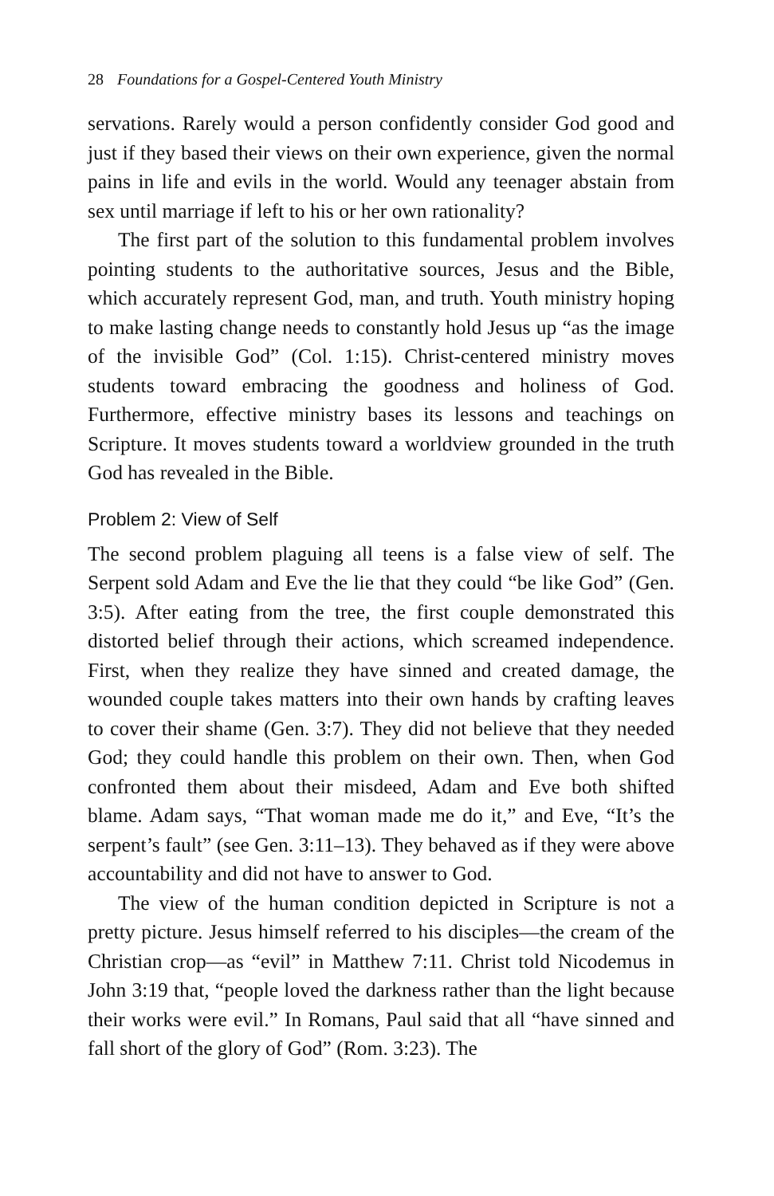28 Foundations for a Gospel-Centered Youth Ministry
servations. Rarely would a person confidently consider God good and just if they based their views on their own experience, given the normal pains in life and evils in the world. Would any teenager abstain from sex until marriage if left to his or her own rationality?
The first part of the solution to this fundamental problem involves pointing students to the authoritative sources, Jesus and the Bible, which accurately represent God, man, and truth. Youth ministry hoping to make lasting change needs to constantly hold Jesus up “as the image of the invisible God” (Col. 1:15). Christ-centered ministry moves students toward embracing the goodness and holiness of God. Furthermore, effective ministry bases its lessons and teachings on Scripture. It moves students toward a worldview grounded in the truth God has revealed in the Bible.
Problem 2: View of Self
The second problem plaguing all teens is a false view of self. The Serpent sold Adam and Eve the lie that they could “be like God” (Gen. 3:5). After eating from the tree, the first couple demonstrated this distorted belief through their actions, which screamed independence. First, when they realize they have sinned and created damage, the wounded couple takes matters into their own hands by crafting leaves to cover their shame (Gen. 3:7). They did not believe that they needed God; they could handle this problem on their own. Then, when God confronted them about their misdeed, Adam and Eve both shifted blame. Adam says, “That woman made me do it,” and Eve, “It’s the serpent’s fault” (see Gen. 3:11–13). They behaved as if they were above accountability and did not have to answer to God.
The view of the human condition depicted in Scripture is not a pretty picture. Jesus himself referred to his disciples—the cream of the Christian crop—as “evil” in Matthew 7:11. Christ told Nicodemus in John 3:19 that, “people loved the darkness rather than the light because their works were evil.” In Romans, Paul said that all “have sinned and fall short of the glory of God” (Rom. 3:23). The